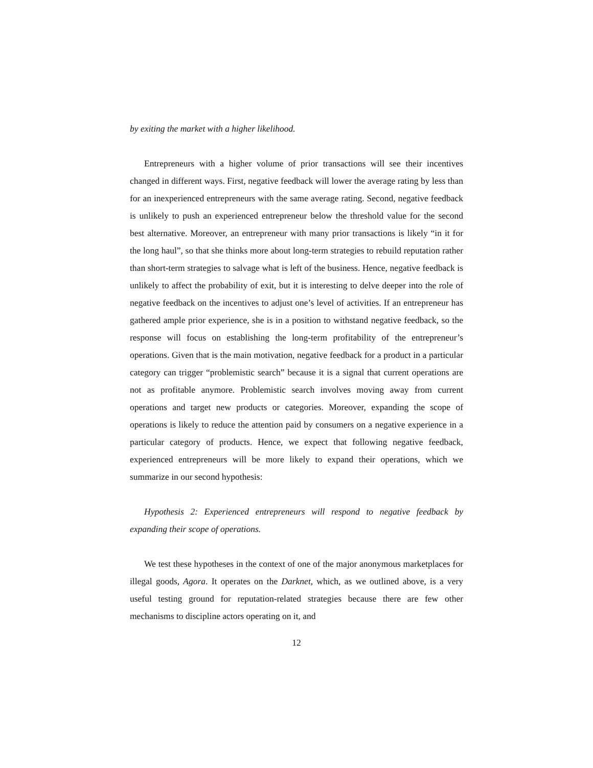by exiting the market with a higher likelihood.
Entrepreneurs with a higher volume of prior transactions will see their incentives changed in different ways. First, negative feedback will lower the average rating by less than for an inexperienced entrepreneurs with the same average rating. Second, negative feedback is unlikely to push an experienced entrepreneur below the threshold value for the second best alternative. Moreover, an entrepreneur with many prior transactions is likely “in it for the long haul”, so that she thinks more about long-term strategies to rebuild reputation rather than short-term strategies to salvage what is left of the business. Hence, negative feedback is unlikely to affect the probability of exit, but it is interesting to delve deeper into the role of negative feedback on the incentives to adjust one’s level of activities. If an entrepreneur has gathered ample prior experience, she is in a position to withstand negative feedback, so the response will focus on establishing the long-term profitability of the entrepreneur’s operations. Given that is the main motivation, negative feedback for a product in a particular category can trigger “problemistic search” because it is a signal that current operations are not as profitable anymore. Problemistic search involves moving away from current operations and target new products or categories. Moreover, expanding the scope of operations is likely to reduce the attention paid by consumers on a negative experience in a particular category of products. Hence, we expect that following negative feedback, experienced entrepreneurs will be more likely to expand their operations, which we summarize in our second hypothesis:
Hypothesis 2: Experienced entrepreneurs will respond to negative feedback by expanding their scope of operations.
We test these hypotheses in the context of one of the major anonymous marketplaces for illegal goods, Agora. It operates on the Darknet, which, as we outlined above, is a very useful testing ground for reputation-related strategies because there are few other mechanisms to discipline actors operating on it, and
12